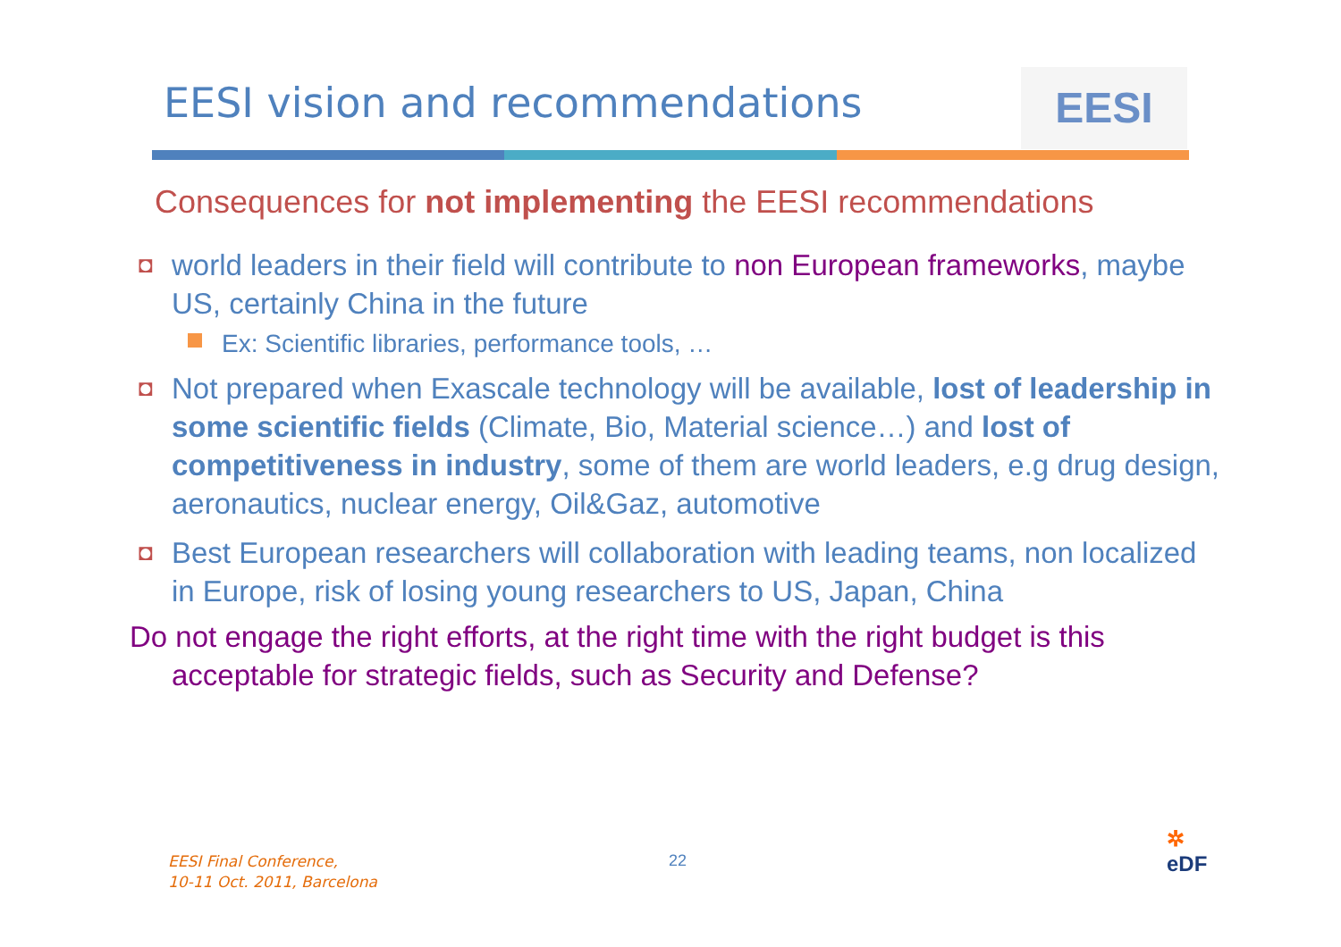EESI vision and recommendations
EESI
Consequences for not implementing the EESI recommendations
◘ world leaders in their field will contribute to non European frameworks, maybe US, certainly China in the future
Ex: Scientific libraries, performance tools, …
◘ Not prepared when Exascale technology will be available, lost of leadership in some scientific fields (Climate, Bio, Material science…) and lost of competitiveness in industry, some of them are world leaders, e.g drug design, aeronautics, nuclear energy, Oil&Gaz, automotive
◘ Best European researchers will collaboration with leading teams, non localized in Europe, risk of losing young researchers to US, Japan, China
Do not engage the right efforts, at the right time with the right budget is this acceptable for strategic fields, such as Security and Defense?
EESI Final Conference,
10-11 Oct. 2011, Barcelona
22
✲
eDF